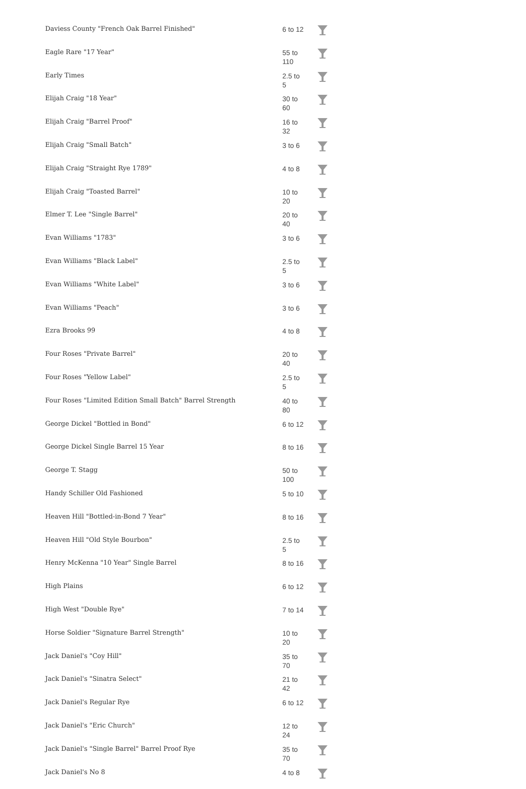| Daviess County "French Oak Barrel Finished" | 6 to 12 | |
| Eagle Rare "17 Year" | 55 to 110 | |
| Early Times | 2.5 to 5 | |
| Elijah Craig "18 Year" | 30 to 60 | |
| Elijah Craig "Barrel Proof" | 16 to 32 | |
| Elijah Craig "Small Batch" | 3 to 6 | |
| Elijah Craig "Straight Rye 1789" | 4 to 8 | |
| Elijah Craig "Toasted Barrel" | 10 to 20 | |
| Elmer T. Lee "Single Barrel" | 20 to 40 | |
| Evan Williams "1783" | 3 to 6 | |
| Evan Williams "Black Label" | 2.5 to 5 | |
| Evan Williams "White Label" | 3 to 6 | |
| Evan Williams "Peach" | 3 to 6 | |
| Ezra Brooks 99 | 4 to 8 | |
| Four Roses "Private Barrel" | 20 to 40 | |
| Four Roses "Yellow Label" | 2.5 to 5 | |
| Four Roses "Limited Edition Small Batch" Barrel Strength | 40 to 80 | |
| George Dickel "Bottled in Bond" | 6 to 12 | |
| George Dickel Single Barrel 15 Year | 8 to 16 | |
| George T. Stagg | 50 to 100 | |
| Handy Schiller Old Fashioned | 5 to 10 | |
| Heaven Hill "Bottled-in-Bond 7 Year" | 8 to 16 | |
| Heaven Hill "Old Style Bourbon" | 2.5 to 5 | |
| Henry McKenna "10 Year" Single Barrel | 8 to 16 | |
| High Plains | 6 to 12 | |
| High West "Double Rye" | 7 to 14 | |
| Horse Soldier "Signature Barrel Strength" | 10 to 20 | |
| Jack Daniel's "Coy Hill" | 35 to 70 | |
| Jack Daniel's "Sinatra Select" | 21 to 42 | |
| Jack Daniel's Regular Rye | 6 to 12 | |
| Jack Daniel's "Eric Church" | 12 to 24 | |
| Jack Daniel's "Single Barrel" Barrel Proof Rye | 35 to 70 | |
| Jack Daniel's No 8 | 4 to 8 | |